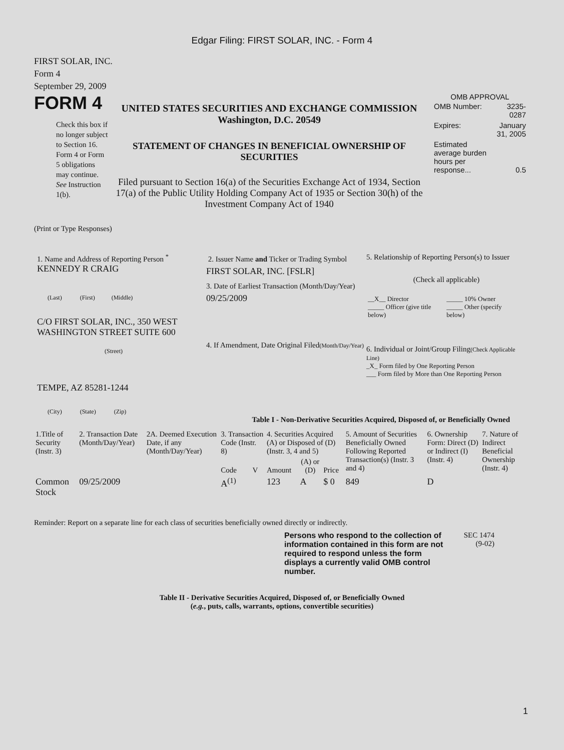Edgar Filing: FIRST SOLAR, INC. - Form 4
FIRST SOLAR, INC.
Form 4
September 29, 2009
FORM 4
Check this box if no longer subject to Section 16. Form 4 or Form 5 obligations may continue. See Instruction 1(b).
UNITED STATES SECURITIES AND EXCHANGE COMMISSION
Washington, D.C. 20549
STATEMENT OF CHANGES IN BENEFICIAL OWNERSHIP OF SECURITIES
Filed pursuant to Section 16(a) of the Securities Exchange Act of 1934, Section 17(a) of the Public Utility Holding Company Act of 1935 or Section 30(h) of the Investment Company Act of 1940
OMB APPROVAL
| OMB Number: | 3235-0287 |
| Expires: | January 31, 2005 |
| Estimated average burden hours per response... | 0.5 |
(Print or Type Responses)
1. Name and Address of Reporting Person <sup>*</sup>
KENNEDY R CRAIG
(Last) (First) (Middle)
C/O FIRST SOLAR, INC., 350 WEST WASHINGTON STREET SUITE 600
(Street)
TEMPE, AZ 85281-1244
(City) (State) (Zip)
2. Issuer Name and Ticker or Trading Symbol
FIRST SOLAR, INC. [FSLR]
3. Date of Earliest Transaction (Month/Day/Year)
09/25/2009
4. If Amendment, Date Original Filed(Month/Day/Year)
5. Relationship of Reporting Person(s) to Issuer
(Check all applicable)
| __X__ Director _____ Officer (give title below) | _____ 10% Owner _____ Other (specify below) |
6. Individual or Joint/Group Filing(Check Applicable Line)
_X_ Form filed by One Reporting Person
___ Form filed by More than One Reporting Person
Table I - Non-Derivative Securities Acquired, Disposed of, or Beneficially Owned
| 1.Title of Security (Instr. 3) | 2. Transaction Date (Month/Day/Year) | 2A. Deemed Execution Date, if any (Month/Day/Year) | 3. Transaction Code (Instr. 8) | | 4. Securities Acquired (A) or Disposed of (D) (Instr. 3, 4 and 5) | | | 5. Amount of Securities Beneficially Owned Following Reported Transaction(s) (Instr. 3 and 4) | 6. Ownership Form: Direct (D) or Indirect (I) (Instr. 4) | 7. Nature of Indirect Beneficial Ownership (Instr. 4) |
| --- | --- | --- | --- | --- | --- | --- | --- | --- | --- | --- |
| | | | Code | V | Amount | (A) or (D) | Price | | | |
| Common Stock | 09/25/2009 | | A<sup>(1)</sup> | | 123 | A | $ 0 | 849 | D | |
Reminder: Report on a separate line for each class of securities beneficially owned directly or indirectly.
Persons who respond to the collection of information contained in this form are not required to respond unless the form displays a currently valid OMB control number.
SEC 1474 (9-02)
Table II - Derivative Securities Acquired, Disposed of, or Beneficially Owned
(e.g., puts, calls, warrants, options, convertible securities)
1